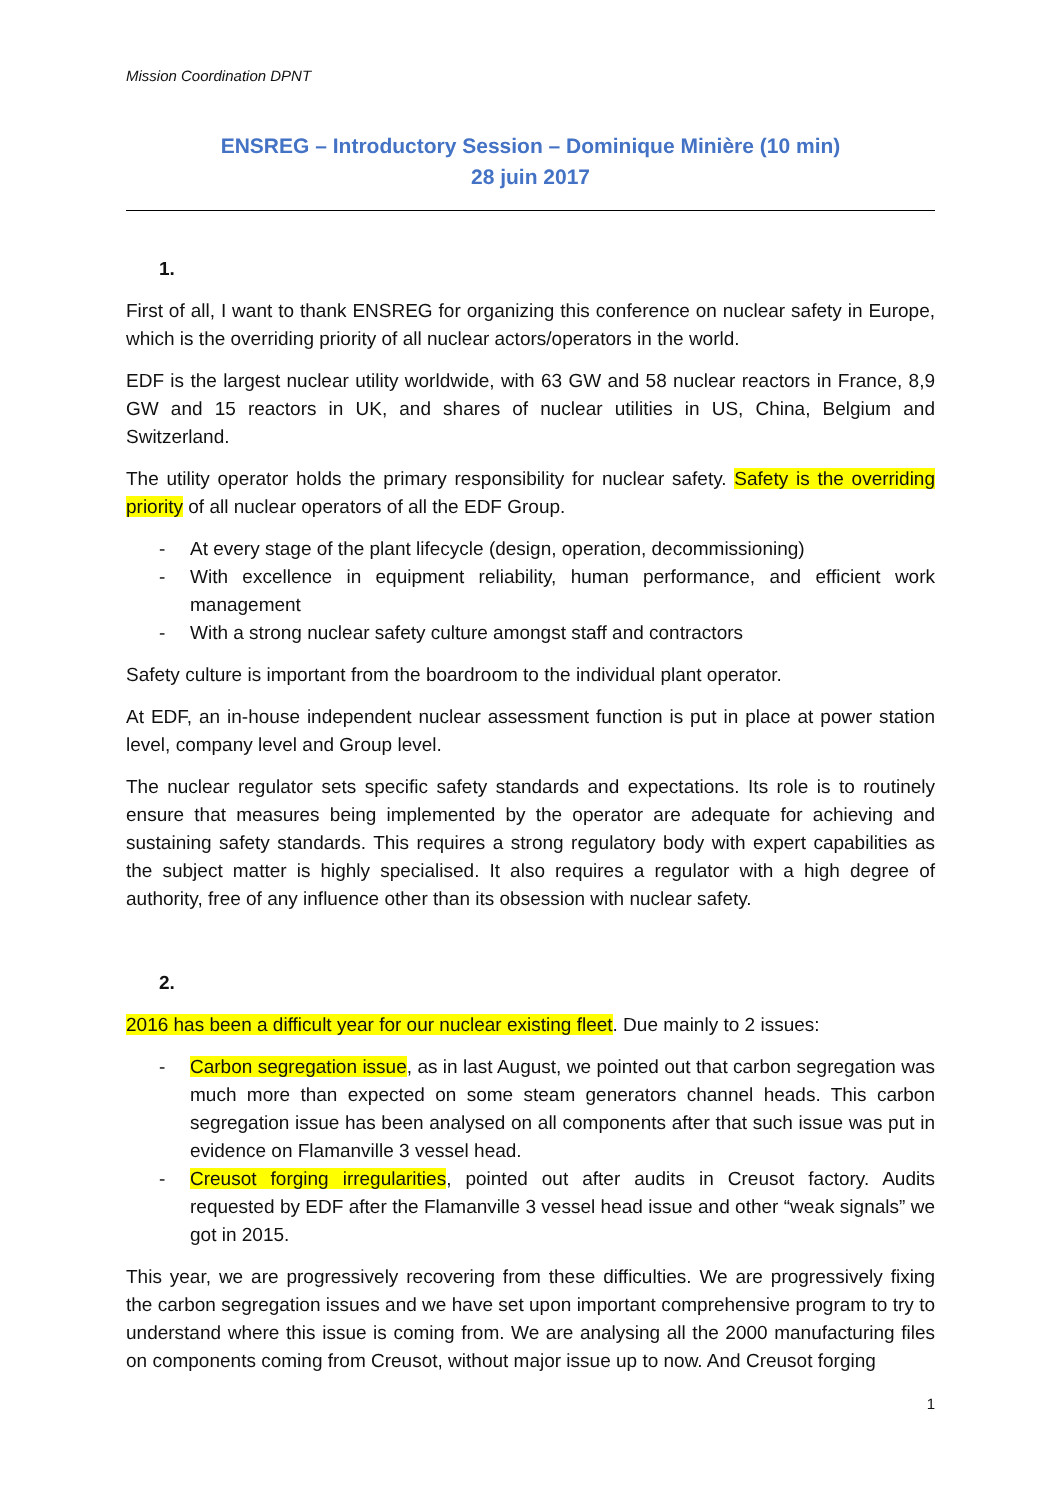Mission Coordination DPNT
ENSREG – Introductory Session – Dominique Minière (10 min)
28 juin 2017
1.
First of all, I want to thank ENSREG for organizing this conference on nuclear safety in Europe, which is the overriding priority of all nuclear actors/operators in the world.
EDF is the largest nuclear utility worldwide, with 63 GW and 58 nuclear reactors in France, 8,9 GW and 15 reactors in UK, and shares of nuclear utilities in US, China, Belgium and Switzerland.
The utility operator holds the primary responsibility for nuclear safety. Safety is the overriding priority of all nuclear operators of all the EDF Group.
- At every stage of the plant lifecycle (design, operation, decommissioning)
- With excellence in equipment reliability, human performance, and efficient work management
- With a strong nuclear safety culture amongst staff and contractors
Safety culture is important from the boardroom to the individual plant operator.
At EDF, an in-house independent nuclear assessment function is put in place at power station level, company level and Group level.
The nuclear regulator sets specific safety standards and expectations. Its role is to routinely ensure that measures being implemented by the operator are adequate for achieving and sustaining safety standards. This requires a strong regulatory body with expert capabilities as the subject matter is highly specialised. It also requires a regulator with a high degree of authority, free of any influence other than its obsession with nuclear safety.
2.
2016 has been a difficult year for our nuclear existing fleet. Due mainly to 2 issues:
- Carbon segregation issue, as in last August, we pointed out that carbon segregation was much more than expected on some steam generators channel heads. This carbon segregation issue has been analysed on all components after that such issue was put in evidence on Flamanville 3 vessel head.
- Creusot forging irregularities, pointed out after audits in Creusot factory. Audits requested by EDF after the Flamanville 3 vessel head issue and other “weak signals” we got in 2015.
This year, we are progressively recovering from these difficulties. We are progressively fixing the carbon segregation issues and we have set upon important comprehensive program to try to understand where this issue is coming from. We are analysing all the 2000 manufacturing files on components coming from Creusot, without major issue up to now. And Creusot forging
1